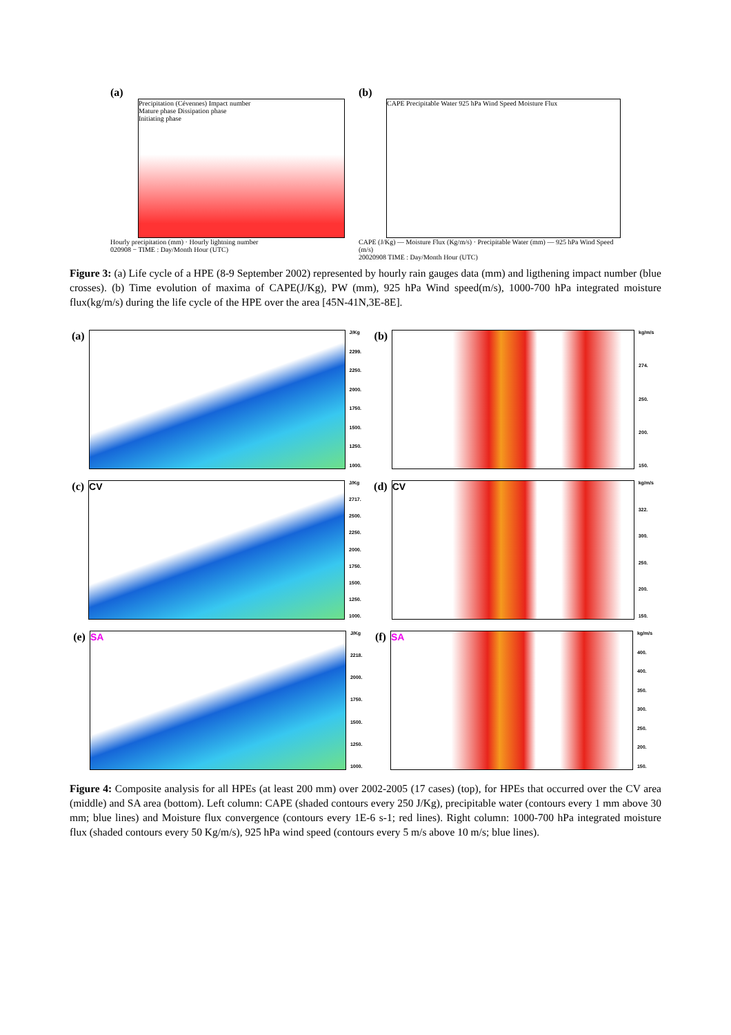(a)
Precipitation (Cévennes) Impact number
Mature phase Dissipation phase
Initiating phase
Hourly precipitation (mm) · Hourly lightning number
020908 − TIME : Day/Month Hour (UTC)
(b)
CAPE Precipitable Water 925 hPa Wind Speed Moisture Flux
CAPE (J/Kg) — Moisture Flux (Kg/m/s) · Precipitable Water (mm) — 925 hPa Wind Speed (m/s)
20020908 TIME : Day/Month Hour (UTC)
Figure 3: (a) Life cycle of a HPE (8-9 September 2002) represented by hourly rain gauges data (mm) and ligthening impact number (blue crosses). (b) Time evolution of maxima of CAPE(J/Kg), PW (mm), 925 hPa Wind speed(m/s), 1000-700 hPa integrated moisture flux(kg/m/s) during the life cycle of the HPE over the area [45N-41N,3E-8E].
(a)
J/Kg
2299.
2250.
2000.
1750.
1500.
1250.
1000.
(b)
kg/m/s
274.
250.
200.
150.
(c)
CV
J/Kg
2717.
2500.
2250.
2000.
1750.
1500.
1250.
1000.
(d)
CV
kg/m/s
322.
300.
250.
200.
150.
(e)
SA
J/Kg
2218.
2000.
1750.
1500.
1250.
1000.
(f)
SA
kg/m/s
400.
400.
350.
300.
250.
200.
150.
Figure 4: Composite analysis for all HPEs (at least 200 mm) over 2002-2005 (17 cases) (top), for HPEs that occurred over the CV area (middle) and SA area (bottom). Left column: CAPE (shaded contours every 250 J/Kg), precipitable water (contours every 1 mm above 30 mm; blue lines) and Moisture flux convergence (contours every 1E-6 s-1; red lines). Right column: 1000-700 hPa integrated moisture flux (shaded contours every 50 Kg/m/s), 925 hPa wind speed (contours every 5 m/s above 10 m/s; blue lines).